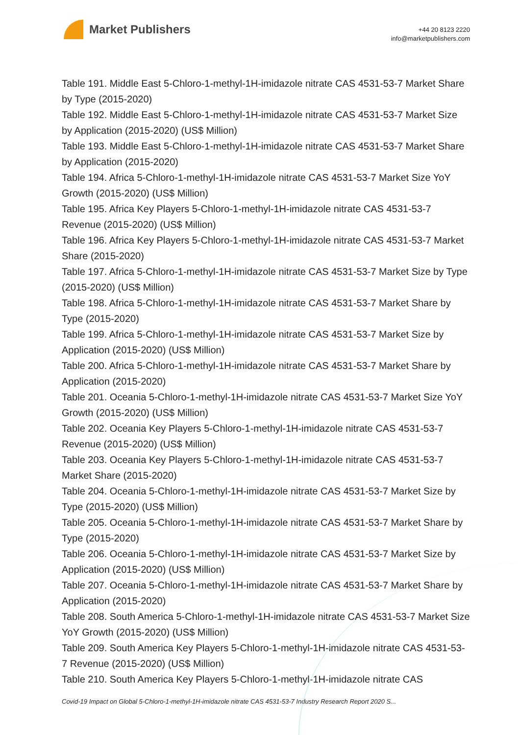Market Publishers
+44 20 8123 2220
info@marketpublishers.com
Table 191. Middle East 5-Chloro-1-methyl-1H-imidazole nitrate CAS 4531-53-7 Market Share by Type (2015-2020)
Table 192. Middle East 5-Chloro-1-methyl-1H-imidazole nitrate CAS 4531-53-7 Market Size by Application (2015-2020) (US$ Million)
Table 193. Middle East 5-Chloro-1-methyl-1H-imidazole nitrate CAS 4531-53-7 Market Share by Application (2015-2020)
Table 194. Africa 5-Chloro-1-methyl-1H-imidazole nitrate CAS 4531-53-7 Market Size YoY Growth (2015-2020) (US$ Million)
Table 195. Africa Key Players 5-Chloro-1-methyl-1H-imidazole nitrate CAS 4531-53-7 Revenue (2015-2020) (US$ Million)
Table 196. Africa Key Players 5-Chloro-1-methyl-1H-imidazole nitrate CAS 4531-53-7 Market Share (2015-2020)
Table 197. Africa 5-Chloro-1-methyl-1H-imidazole nitrate CAS 4531-53-7 Market Size by Type (2015-2020) (US$ Million)
Table 198. Africa 5-Chloro-1-methyl-1H-imidazole nitrate CAS 4531-53-7 Market Share by Type (2015-2020)
Table 199. Africa 5-Chloro-1-methyl-1H-imidazole nitrate CAS 4531-53-7 Market Size by Application (2015-2020) (US$ Million)
Table 200. Africa 5-Chloro-1-methyl-1H-imidazole nitrate CAS 4531-53-7 Market Share by Application (2015-2020)
Table 201. Oceania 5-Chloro-1-methyl-1H-imidazole nitrate CAS 4531-53-7 Market Size YoY Growth (2015-2020) (US$ Million)
Table 202. Oceania Key Players 5-Chloro-1-methyl-1H-imidazole nitrate CAS 4531-53-7 Revenue (2015-2020) (US$ Million)
Table 203. Oceania Key Players 5-Chloro-1-methyl-1H-imidazole nitrate CAS 4531-53-7 Market Share (2015-2020)
Table 204. Oceania 5-Chloro-1-methyl-1H-imidazole nitrate CAS 4531-53-7 Market Size by Type (2015-2020) (US$ Million)
Table 205. Oceania 5-Chloro-1-methyl-1H-imidazole nitrate CAS 4531-53-7 Market Share by Type (2015-2020)
Table 206. Oceania 5-Chloro-1-methyl-1H-imidazole nitrate CAS 4531-53-7 Market Size by Application (2015-2020) (US$ Million)
Table 207. Oceania 5-Chloro-1-methyl-1H-imidazole nitrate CAS 4531-53-7 Market Share by Application (2015-2020)
Table 208. South America 5-Chloro-1-methyl-1H-imidazole nitrate CAS 4531-53-7 Market Size YoY Growth (2015-2020) (US$ Million)
Table 209. South America Key Players 5-Chloro-1-methyl-1H-imidazole nitrate CAS 4531-53-7 Revenue (2015-2020) (US$ Million)
Table 210. South America Key Players 5-Chloro-1-methyl-1H-imidazole nitrate CAS
Covid-19 Impact on Global 5-Chloro-1-methyl-1H-imidazole nitrate CAS 4531-53-7 Industry Research Report 2020 S...